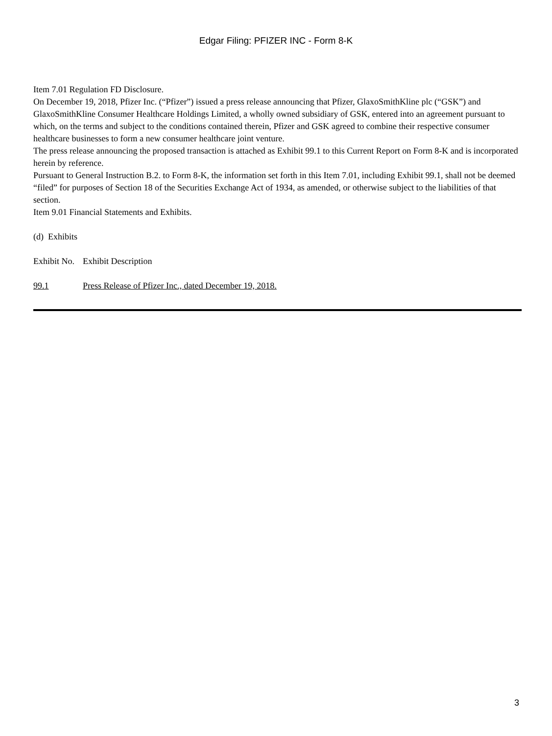Edgar Filing: PFIZER INC - Form 8-K
Item 7.01 Regulation FD Disclosure.
On December 19, 2018, Pfizer Inc. (“Pfizer”) issued a press release announcing that Pfizer, GlaxoSmithKline plc (“GSK”) and GlaxoSmithKline Consumer Healthcare Holdings Limited, a wholly owned subsidiary of GSK, entered into an agreement pursuant to which, on the terms and subject to the conditions contained therein, Pfizer and GSK agreed to combine their respective consumer healthcare businesses to form a new consumer healthcare joint venture.
The press release announcing the proposed transaction is attached as Exhibit 99.1 to this Current Report on Form 8-K and is incorporated herein by reference.
Pursuant to General Instruction B.2. to Form 8-K, the information set forth in this Item 7.01, including Exhibit 99.1, shall not be deemed “filed” for purposes of Section 18 of the Securities Exchange Act of 1934, as amended, or otherwise subject to the liabilities of that section.
Item 9.01 Financial Statements and Exhibits.
(d) Exhibits
| Exhibit No. | Exhibit Description |
| 99.1 | Press Release of Pfizer Inc., dated December 19, 2018. |
3